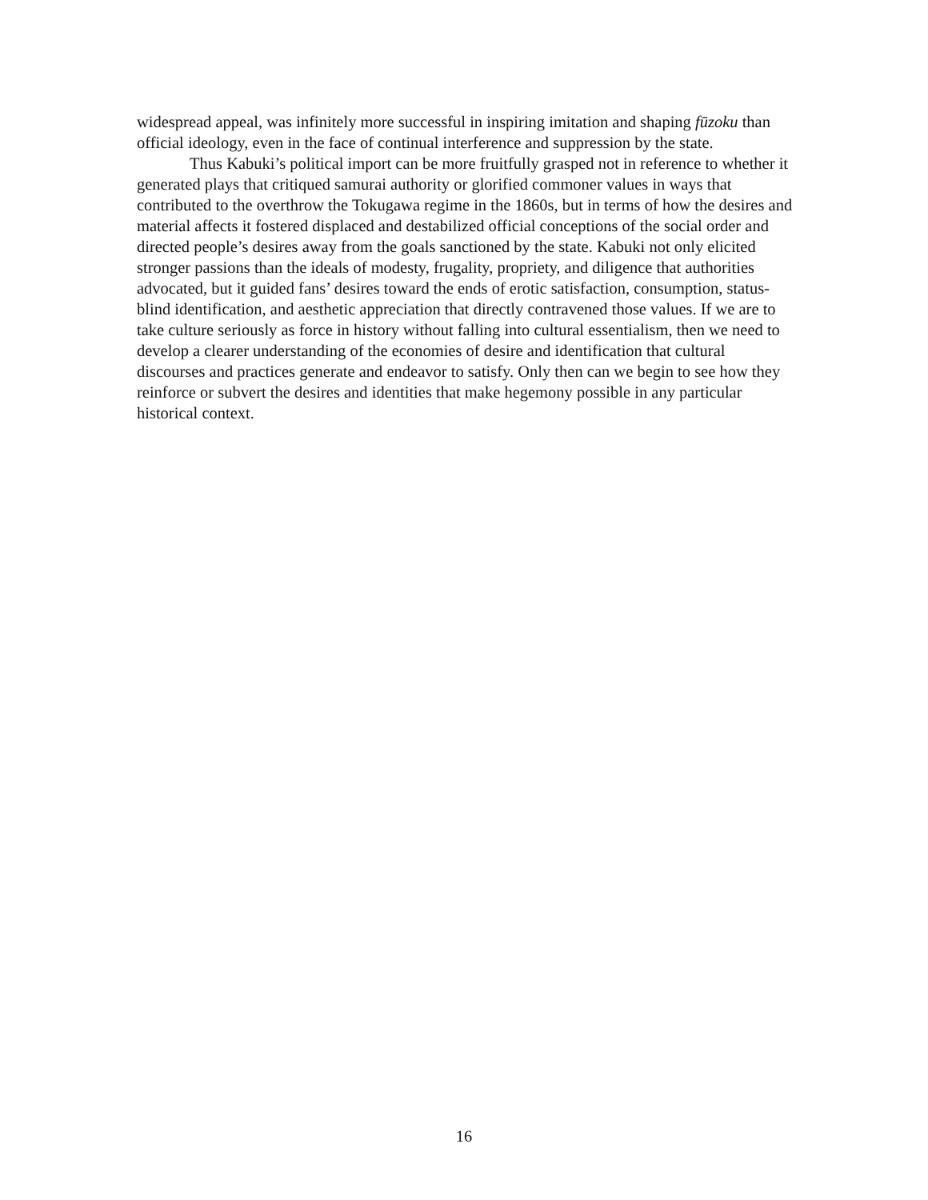widespread appeal, was infinitely more successful in inspiring imitation and shaping fūzoku than official ideology, even in the face of continual interference and suppression by the state.
Thus Kabuki’s political import can be more fruitfully grasped not in reference to whether it generated plays that critiqued samurai authority or glorified commoner values in ways that contributed to the overthrow the Tokugawa regime in the 1860s, but in terms of how the desires and material affects it fostered displaced and destabilized official conceptions of the social order and directed people’s desires away from the goals sanctioned by the state. Kabuki not only elicited stronger passions than the ideals of modesty, frugality, propriety, and diligence that authorities advocated, but it guided fans’ desires toward the ends of erotic satisfaction, consumption, status-blind identification, and aesthetic appreciation that directly contravened those values. If we are to take culture seriously as force in history without falling into cultural essentialism, then we need to develop a clearer understanding of the economies of desire and identification that cultural discourses and practices generate and endeavor to satisfy. Only then can we begin to see how they reinforce or subvert the desires and identities that make hegemony possible in any particular historical context.
16